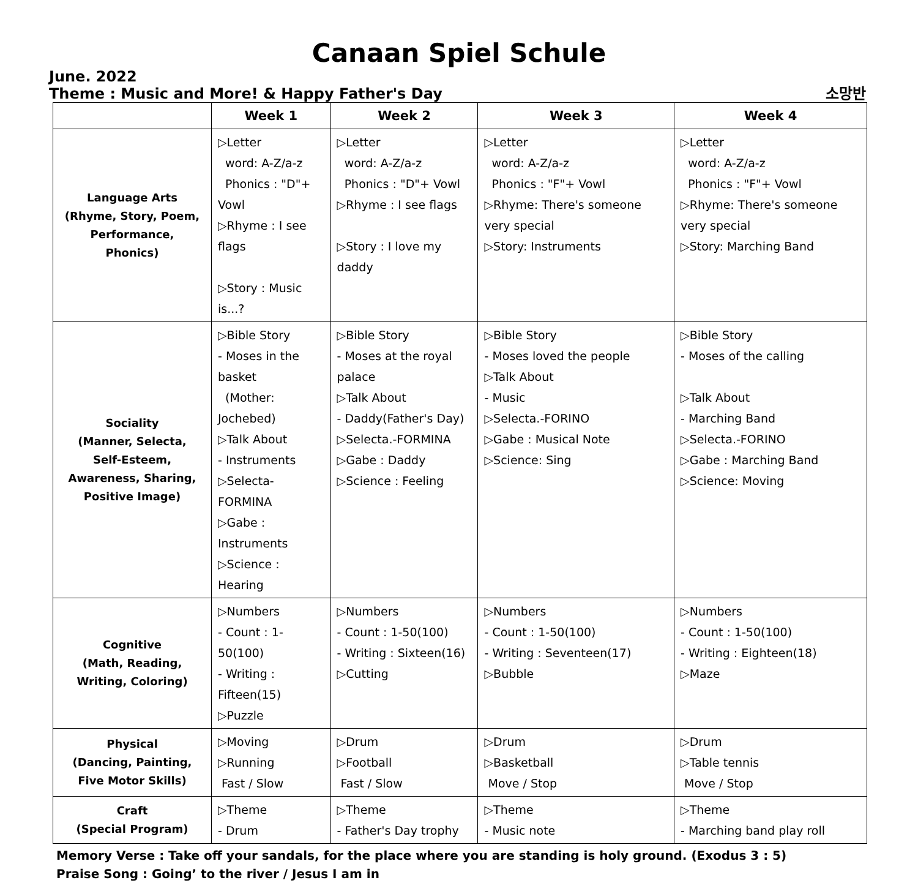Canaan Spiel Schule
June. 2022
Theme : Music and More! & Happy Father's Day 소망반
| | Week 1 | Week 2 | Week 3 | Week 4 |
| --- | --- | --- | --- | --- |
| Language Arts (Rhyme, Story, Poem, Performance, Phonics) | ▷Letter word: A-Z/a-z Phonics : "D"+ Vowl ▷Rhyme : I see flags ▷Story : Music is...? | ▷Letter word: A-Z/a-z Phonics : "D"+ Vowl ▷Rhyme : I see flags ▷Story : I love my daddy | ▷Letter word: A-Z/a-z Phonics : "F"+ Vowl ▷Rhyme: There's someone very special ▷Story: Instruments | ▷Letter word: A-Z/a-z Phonics : "F"+ Vowl ▷Rhyme: There's someone very special ▷Story: Marching Band |
| Sociality (Manner, Selecta, Self-Esteem, Awareness, Sharing, Positive Image) | ▷Bible Story - Moses in the basket (Mother: Jochebed) ▷Talk About - Instruments ▷Selecta-FORMINA ▷Gabe : Instruments ▷Science : Hearing | ▷Bible Story - Moses at the royal palace ▷Talk About - Daddy(Father's Day) ▷Selecta.-FORMINA ▷Gabe : Daddy ▷Science : Feeling | ▷Bible Story - Moses loved the people ▷Talk About - Music ▷Selecta.-FORINO ▷Gabe : Musical Note ▷Science: Sing | ▷Bible Story - Moses of the calling ▷Talk About - Marching Band ▷Selecta.-FORINO ▷Gabe : Marching Band ▷Science: Moving |
| Cognitive (Math, Reading, Writing, Coloring) | ▷Numbers - Count : 1-50(100) - Writing : Fifteen(15) ▷Puzzle | ▷Numbers - Count : 1-50(100) - Writing : Sixteen(16) ▷Cutting | ▷Numbers - Count : 1-50(100) - Writing : Seventeen(17) ▷Bubble | ▷Numbers - Count : 1-50(100) - Writing : Eighteen(18) ▷Maze |
| Physical (Dancing, Painting, Five Motor Skills) | ▷Moving ▷Running Fast / Slow | ▷Drum ▷Football Fast / Slow | ▷Drum ▷Basketball Move / Stop | ▷Drum ▷Table tennis Move / Stop |
| Craft (Special Program) | ▷Theme - Drum | ▷Theme - Father's Day trophy | ▷Theme - Music note | ▷Theme - Marching band play roll |
Memory Verse : Take off your sandals, for the place where you are standing is holy ground. (Exodus 3 : 5)
Praise Song : Going’ to the river / Jesus I am in